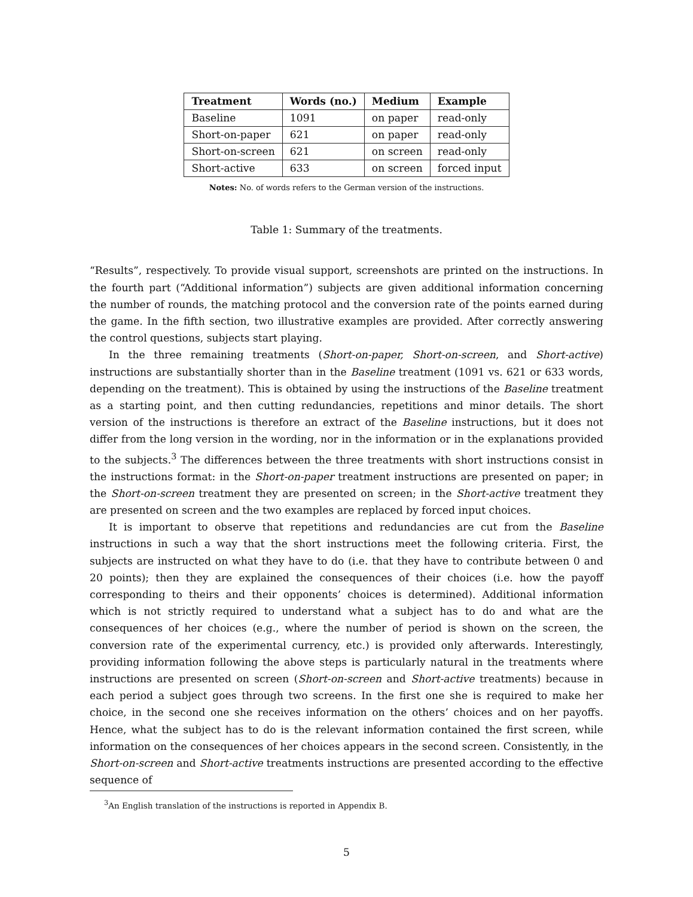| Treatment | Words (no.) | Medium | Example |
| --- | --- | --- | --- |
| Baseline | 1091 | on paper | read-only |
| Short-on-paper | 621 | on paper | read-only |
| Short-on-screen | 621 | on screen | read-only |
| Short-active | 633 | on screen | forced input |
Notes: No. of words refers to the German version of the instructions.
Table 1: Summary of the treatments.
“Results”, respectively. To provide visual support, screenshots are printed on the instructions. In the fourth part (“Additional information”) subjects are given additional information concerning the number of rounds, the matching protocol and the conversion rate of the points earned during the game. In the fifth section, two illustrative examples are provided. After correctly answering the control questions, subjects start playing.
In the three remaining treatments (Short-on-paper, Short-on-screen, and Short-active) instructions are substantially shorter than in the Baseline treatment (1091 vs. 621 or 633 words, depending on the treatment). This is obtained by using the instructions of the Baseline treatment as a starting point, and then cutting redundancies, repetitions and minor details. The short version of the instructions is therefore an extract of the Baseline instructions, but it does not differ from the long version in the wording, nor in the information or in the explanations provided to the subjects.<sup>3</sup> The differences between the three treatments with short instructions consist in the instructions format: in the Short-on-paper treatment instructions are presented on paper; in the Short-on-screen treatment they are presented on screen; in the Short-active treatment they are presented on screen and the two examples are replaced by forced input choices.
It is important to observe that repetitions and redundancies are cut from the Baseline instructions in such a way that the short instructions meet the following criteria. First, the subjects are instructed on what they have to do (i.e. that they have to contribute between 0 and 20 points); then they are explained the consequences of their choices (i.e. how the payoff corresponding to theirs and their opponents’ choices is determined). Additional information which is not strictly required to understand what a subject has to do and what are the consequences of her choices (e.g., where the number of period is shown on the screen, the conversion rate of the experimental currency, etc.) is provided only afterwards. Interestingly, providing information following the above steps is particularly natural in the treatments where instructions are presented on screen (Short-on-screen and Short-active treatments) because in each period a subject goes through two screens. In the first one she is required to make her choice, in the second one she receives information on the others’ choices and on her payoffs. Hence, what the subject has to do is the relevant information contained the first screen, while information on the consequences of her choices appears in the second screen. Consistently, in the Short-on-screen and Short-active treatments instructions are presented according to the effective sequence of
<sup>3</sup> An English translation of the instructions is reported in Appendix B.
5